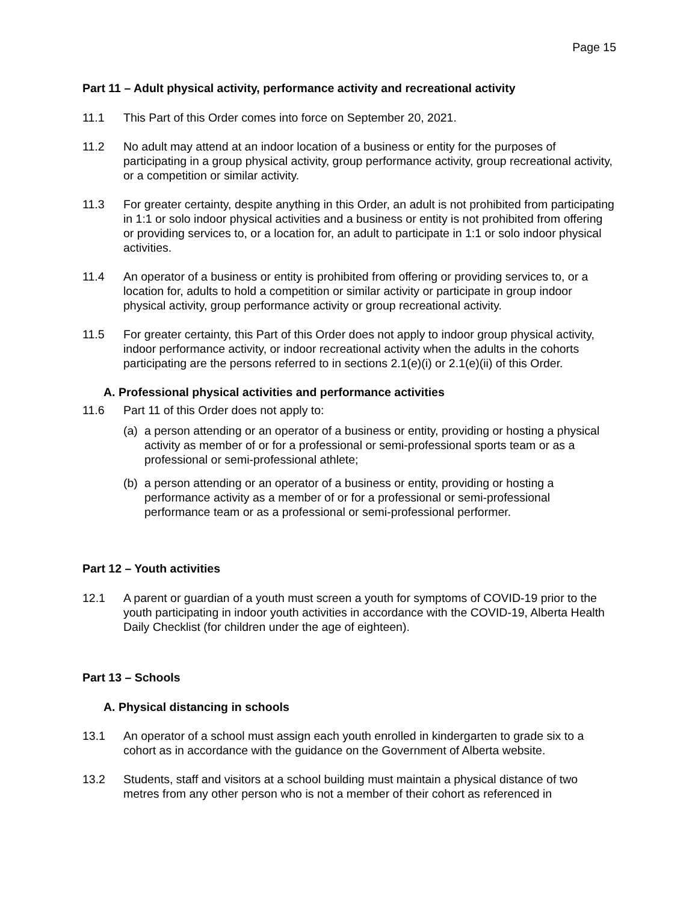Page 15
Part 11 – Adult physical activity, performance activity and recreational activity
11.1 This Part of this Order comes into force on September 20, 2021.
11.2 No adult may attend at an indoor location of a business or entity for the purposes of participating in a group physical activity, group performance activity, group recreational activity, or a competition or similar activity.
11.3 For greater certainty, despite anything in this Order, an adult is not prohibited from participating in 1:1 or solo indoor physical activities and a business or entity is not prohibited from offering or providing services to, or a location for, an adult to participate in 1:1 or solo indoor physical activities.
11.4 An operator of a business or entity is prohibited from offering or providing services to, or a location for, adults to hold a competition or similar activity or participate in group indoor physical activity, group performance activity or group recreational activity.
11.5 For greater certainty, this Part of this Order does not apply to indoor group physical activity, indoor performance activity, or indoor recreational activity when the adults in the cohorts participating are the persons referred to in sections 2.1(e)(i) or 2.1(e)(ii) of this Order.
A. Professional physical activities and performance activities
11.6 Part 11 of this Order does not apply to:
(a)
a person attending or an operator of a business or entity, providing or hosting a physical activity as member of or for a professional or semi-professional sports team or as a professional or semi-professional athlete;
(b)
a person attending or an operator of a business or entity, providing or hosting a performance activity as a member of or for a professional or semi-professional performance team or as a professional or semi-professional performer.
Part 12 – Youth activities
12.1 A parent or guardian of a youth must screen a youth for symptoms of COVID-19 prior to the youth participating in indoor youth activities in accordance with the COVID-19, Alberta Health Daily Checklist (for children under the age of eighteen).
Part 13 – Schools
A. Physical distancing in schools
13.1 An operator of a school must assign each youth enrolled in kindergarten to grade six to a cohort as in accordance with the guidance on the Government of Alberta website.
13.2 Students, staff and visitors at a school building must maintain a physical distance of two metres from any other person who is not a member of their cohort as referenced in